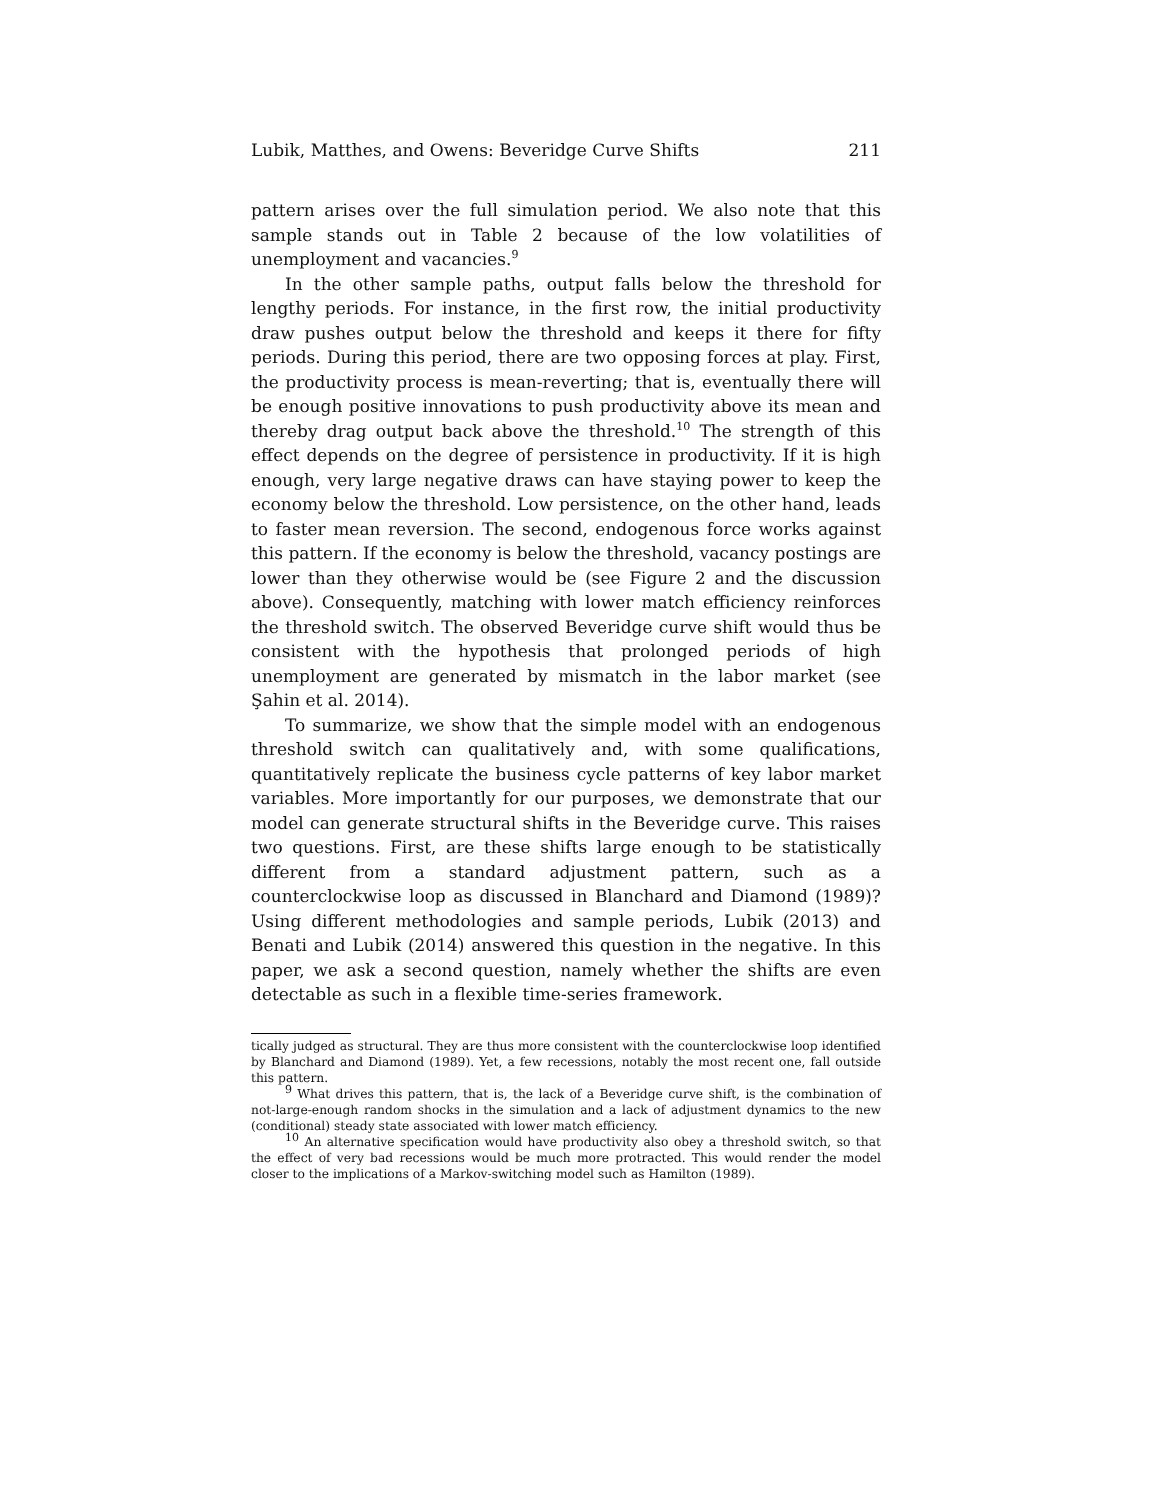Lubik, Matthes, and Owens: Beveridge Curve Shifts 211
pattern arises over the full simulation period. We also note that this sample stands out in Table 2 because of the low volatilities of unemployment and vacancies.<sup>9</sup>
In the other sample paths, output falls below the threshold for lengthy periods. For instance, in the first row, the initial productivity draw pushes output below the threshold and keeps it there for fifty periods. During this period, there are two opposing forces at play. First, the productivity process is mean-reverting; that is, eventually there will be enough positive innovations to push productivity above its mean and thereby drag output back above the threshold.<sup>10</sup> The strength of this effect depends on the degree of persistence in productivity. If it is high enough, very large negative draws can have staying power to keep the economy below the threshold. Low persistence, on the other hand, leads to faster mean reversion. The second, endogenous force works against this pattern. If the economy is below the threshold, vacancy postings are lower than they otherwise would be (see Figure 2 and the discussion above). Consequently, matching with lower match efficiency reinforces the threshold switch. The observed Beveridge curve shift would thus be consistent with the hypothesis that prolonged periods of high unemployment are generated by mismatch in the labor market (see Şahin et al. 2014).
To summarize, we show that the simple model with an endogenous threshold switch can qualitatively and, with some qualifications, quantitatively replicate the business cycle patterns of key labor market variables. More importantly for our purposes, we demonstrate that our model can generate structural shifts in the Beveridge curve. This raises two questions. First, are these shifts large enough to be statistically different from a standard adjustment pattern, such as a counterclockwise loop as discussed in Blanchard and Diamond (1989)? Using different methodologies and sample periods, Lubik (2013) and Benati and Lubik (2014) answered this question in the negative. In this paper, we ask a second question, namely whether the shifts are even detectable as such in a flexible time-series framework.
tically judged as structural. They are thus more consistent with the counterclockwise loop identified by Blanchard and Diamond (1989). Yet, a few recessions, notably the most recent one, fall outside this pattern.
<sup>9</sup> What drives this pattern, that is, the lack of a Beveridge curve shift, is the combination of not-large-enough random shocks in the simulation and a lack of adjustment dynamics to the new (conditional) steady state associated with lower match efficiency.
<sup>10</sup> An alternative specification would have productivity also obey a threshold switch, so that the effect of very bad recessions would be much more protracted. This would render the model closer to the implications of a Markov-switching model such as Hamilton (1989).